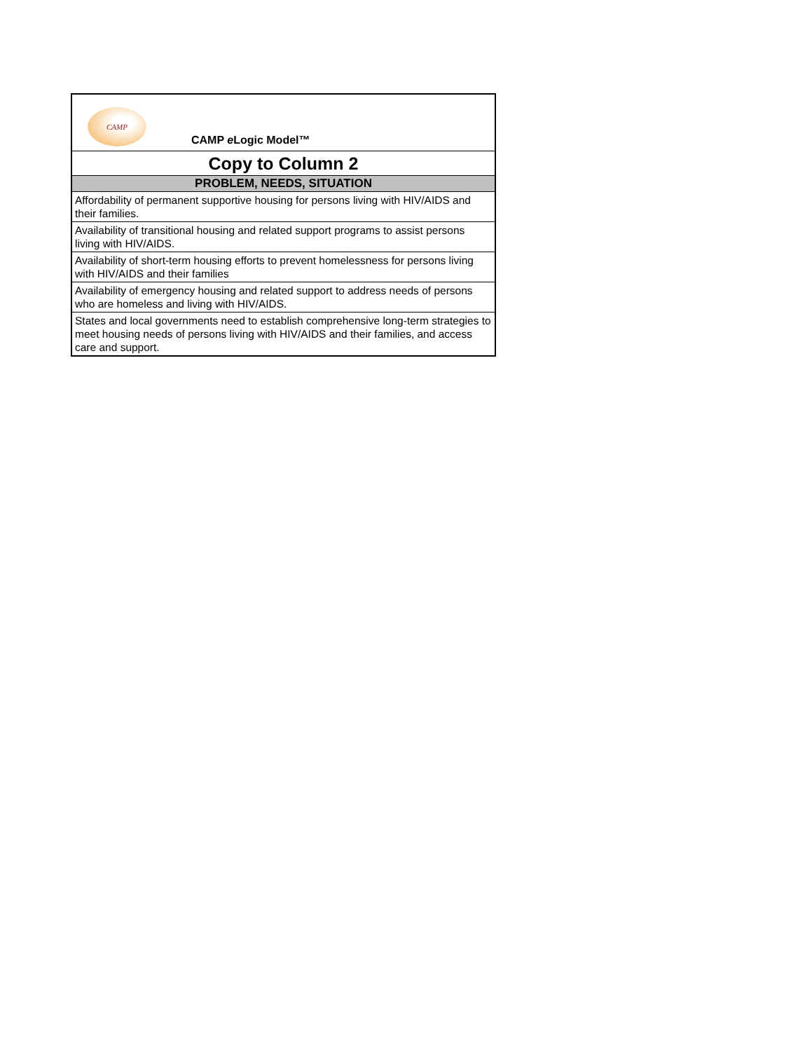| CAMP CAMP e Logic Model™ |
| Copy to Column 2 |
| PROBLEM, NEEDS, SITUATION |
| Affordability of permanent supportive housing for persons living with HIV/AIDS and their families. |
| Availability of transitional housing and related support programs to assist persons living with HIV/AIDS. |
| Availability of short-term housing efforts to prevent homelessness for persons living with HIV/AIDS and their families |
| Availability of emergency housing and related support to address needs of persons who are homeless and living with HIV/AIDS. |
| States and local governments need to establish comprehensive long-term strategies to meet housing needs of persons living with HIV/AIDS and their families, and access care and support. |